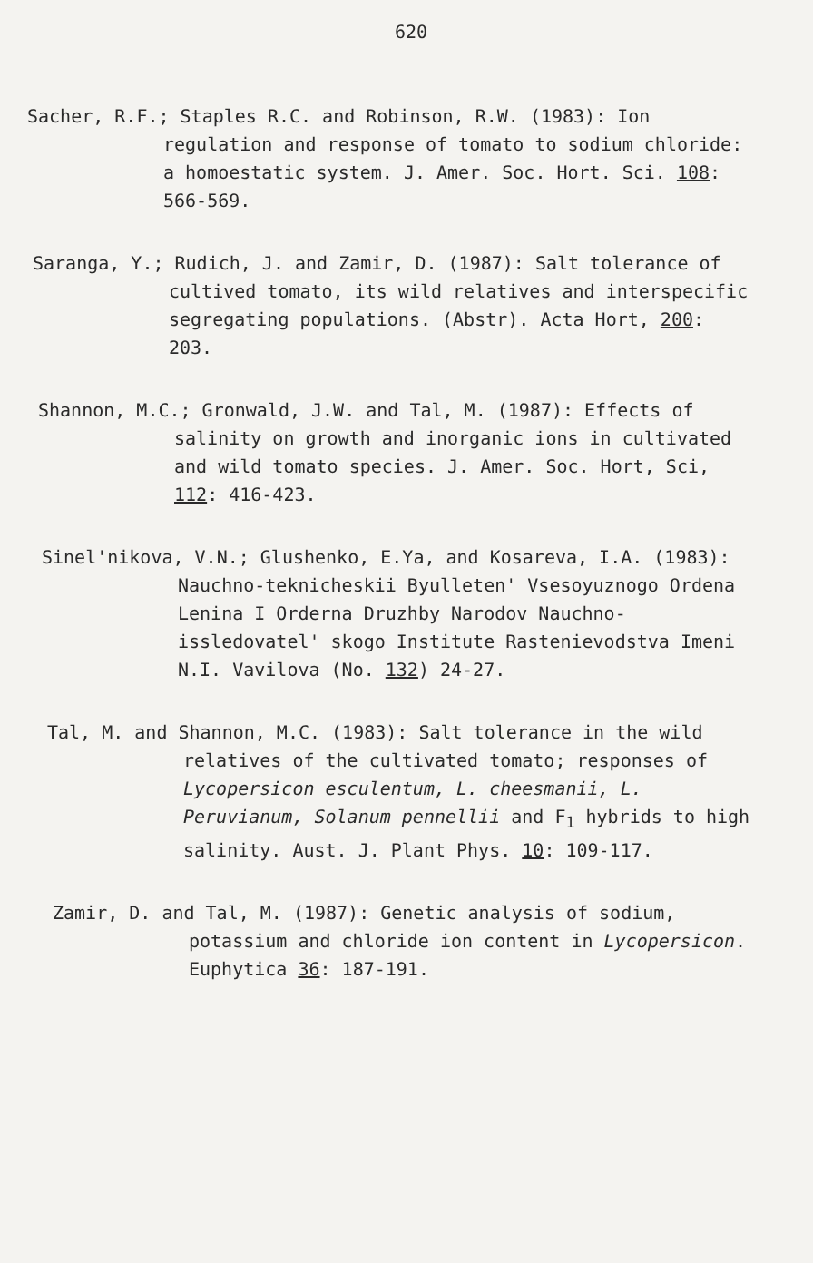620
Sacher, R.F.; Staples R.C. and Robinson, R.W. (1983): Ion regulation and response of tomato to sodium chloride: a homoestatic system. J. Amer. Soc. Hort. Sci. 108: 566-569.
Saranga, Y.; Rudich, J. and Zamir, D. (1987): Salt tolerance of cultived tomato, its wild relatives and interspecific segregating populations. (Abstr). Acta Hort, 200: 203.
Shannon, M.C.; Gronwald, J.W. and Tal, M. (1987): Effects of salinity on growth and inorganic ions in cultivated and wild tomato species. J. Amer. Soc. Hort, Sci, 112: 416-423.
Sinel'nikova, V.N.; Glushenko, E.Ya, and Kosareva, I.A. (1983): Nauchno-teknicheskii Byulleten' Vsesoyuznogo Ordena Lenina I Orderna Druzhby Narodov Nauchno-issledovatel' skogo Institute Rastenievodstva Imeni N.I. Vavilova (No. 132) 24-27.
Tal, M. and Shannon, M.C. (1983): Salt tolerance in the wild relatives of the cultivated tomato; responses of Lycopersicon esculentum, L. cheesmanii, L. Peruvianum, Solanum pennellii and F<sub>1</sub> hybrids to high salinity. Aust. J. Plant Phys. 10: 109-117.
Zamir, D. and Tal, M. (1987): Genetic analysis of sodium, potassium and chloride ion content in Lycopersicon. Euphytica 36: 187-191.